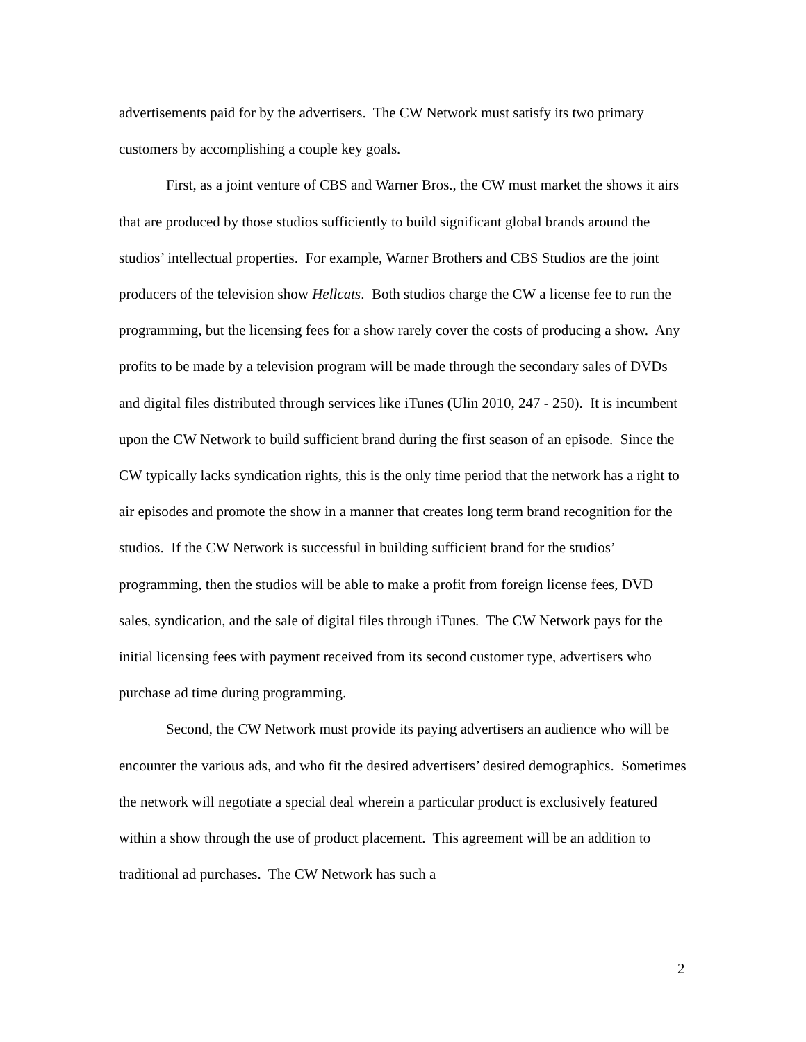advertisements paid for by the advertisers. The CW Network must satisfy its two primary customers by accomplishing a couple key goals.
First, as a joint venture of CBS and Warner Bros., the CW must market the shows it airs that are produced by those studios sufficiently to build significant global brands around the studios’ intellectual properties. For example, Warner Brothers and CBS Studios are the joint producers of the television show Hellcats. Both studios charge the CW a license fee to run the programming, but the licensing fees for a show rarely cover the costs of producing a show. Any profits to be made by a television program will be made through the secondary sales of DVDs and digital files distributed through services like iTunes (Ulin 2010, 247 - 250). It is incumbent upon the CW Network to build sufficient brand during the first season of an episode. Since the CW typically lacks syndication rights, this is the only time period that the network has a right to air episodes and promote the show in a manner that creates long term brand recognition for the studios. If the CW Network is successful in building sufficient brand for the studios’ programming, then the studios will be able to make a profit from foreign license fees, DVD sales, syndication, and the sale of digital files through iTunes. The CW Network pays for the initial licensing fees with payment received from its second customer type, advertisers who purchase ad time during programming.
Second, the CW Network must provide its paying advertisers an audience who will be encounter the various ads, and who fit the desired advertisers’ desired demographics. Sometimes the network will negotiate a special deal wherein a particular product is exclusively featured within a show through the use of product placement. This agreement will be an addition to traditional ad purchases. The CW Network has such a
2